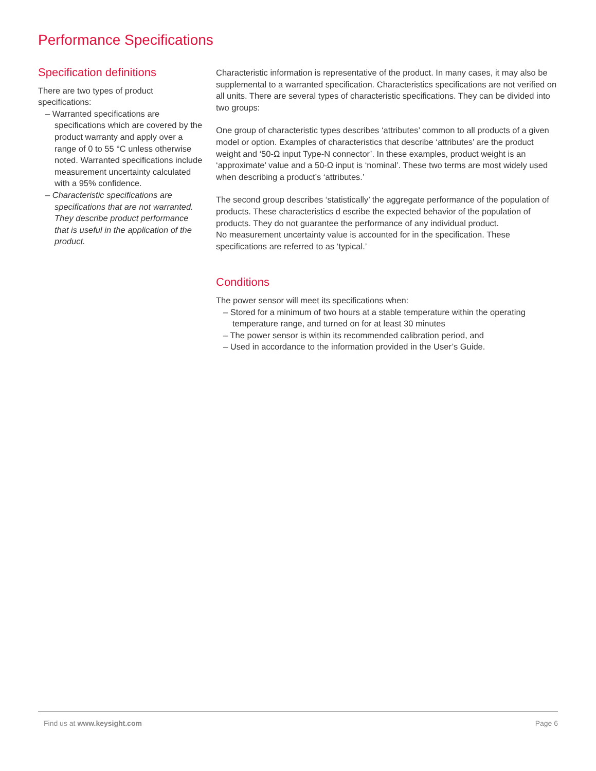Performance Specifications
Specification definitions
There are two types of product specifications:
– Warranted specifications are specifications which are covered by the product warranty and apply over a range of 0 to 55 °C unless otherwise noted. Warranted specifications include measurement uncertainty calculated with a 95% confidence.
– Characteristic specifications are specifications that are not warranted. They describe product performance that is useful in the application of the product.
Characteristic information is representative of the product. In many cases, it may also be supplemental to a warranted specification. Characteristics specifications are not verified on all units. There are several types of characteristic specifications. They can be divided into two groups:
One group of characteristic types describes ‘attributes’ common to all products of a given model or option. Examples of characteristics that describe ‘attributes’ are the product weight and ‘50-Ω input Type-N connector’. In these examples, product weight is an ‘approximate’ value and a 50-Ω input is ‘nominal’. These two terms are most widely used when describing a product’s ‘attributes.’
The second group describes ‘statistically’ the aggregate performance of the population of products. These characteristics d escribe the expected behavior of the population of products. They do not guarantee the performance of any individual product.
No measurement uncertainty value is accounted for in the specification. These specifications are referred to as ‘typical.’
Conditions
The power sensor will meet its specifications when:
– Stored for a minimum of two hours at a stable temperature within the operating temperature range, and turned on for at least 30 minutes
– The power sensor is within its recommended calibration period, and
– Used in accordance to the information provided in the User’s Guide.
Find us at www.keysight.com Page 6